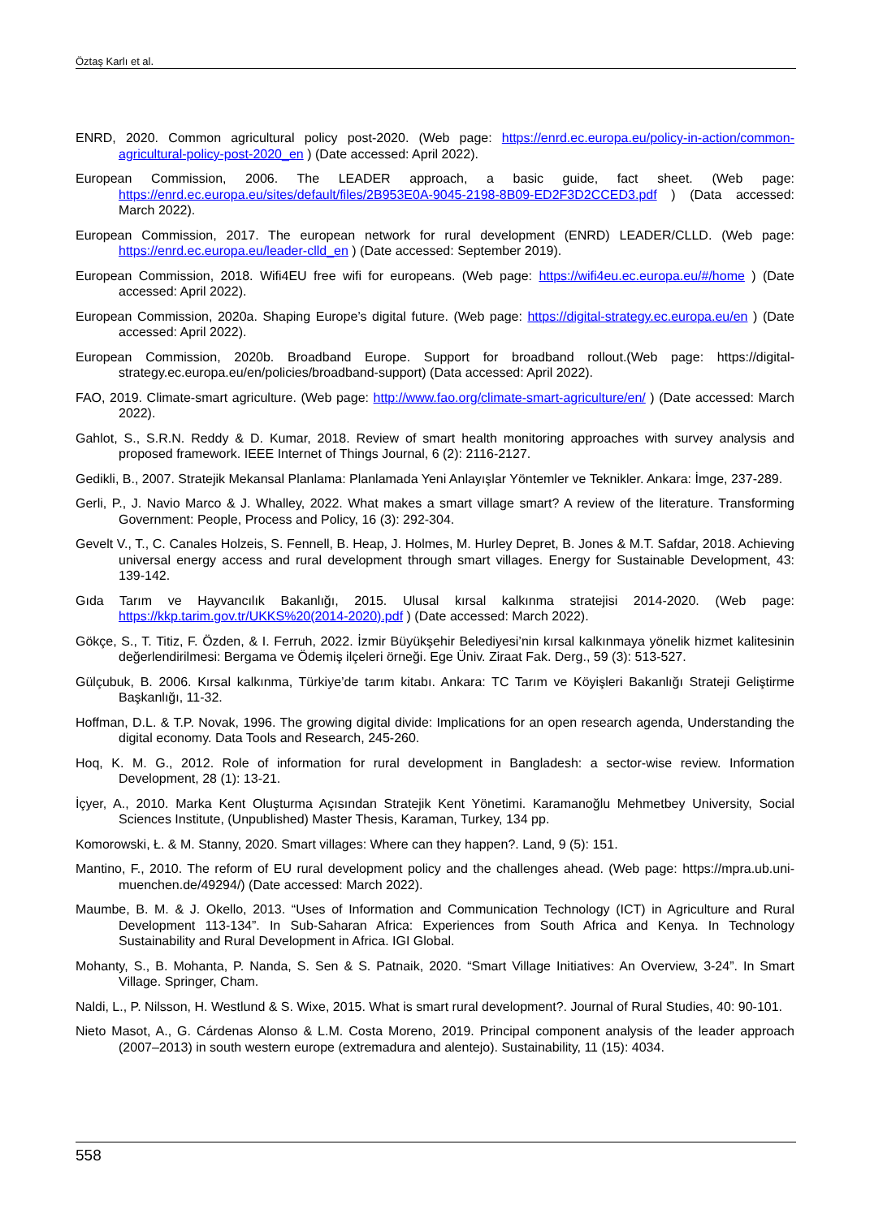Öztaş Karlı et al.
ENRD, 2020. Common agricultural policy post-2020. (Web page: https://enrd.ec.europa.eu/policy-in-action/common-agricultural-policy-post-2020_en ) (Date accessed: April 2022).
European Commission, 2006. The LEADER approach, a basic guide, fact sheet. (Web page: https://enrd.ec.europa.eu/sites/default/files/2B953E0A-9045-2198-8B09-ED2F3D2CCED3.pdf ) (Data accessed: March 2022).
European Commission, 2017. The european network for rural development (ENRD) LEADER/CLLD. (Web page: https://enrd.ec.europa.eu/leader-clld_en ) (Date accessed: September 2019).
European Commission, 2018. Wifi4EU free wifi for europeans. (Web page: https://wifi4eu.ec.europa.eu/#/home ) (Date accessed: April 2022).
European Commission, 2020a. Shaping Europe’s digital future. (Web page: https://digital-strategy.ec.europa.eu/en ) (Date accessed: April 2022).
European Commission, 2020b. Broadband Europe. Support for broadband rollout.(Web page: https://digital-strategy.ec.europa.eu/en/policies/broadband-support) (Data accessed: April 2022).
FAO, 2019. Climate-smart agriculture. (Web page: http://www.fao.org/climate-smart-agriculture/en/ ) (Date accessed: March 2022).
Gahlot, S., S.R.N. Reddy & D. Kumar, 2018. Review of smart health monitoring approaches with survey analysis and proposed framework. IEEE Internet of Things Journal, 6 (2): 2116-2127.
Gedikli, B., 2007. Stratejik Mekansal Planlama: Planlamada Yeni Anlayışlar Yöntemler ve Teknikler. Ankara: İmge, 237-289.
Gerli, P., J. Navio Marco & J. Whalley, 2022. What makes a smart village smart? A review of the literature. Transforming Government: People, Process and Policy, 16 (3): 292-304.
Gevelt V., T., C. Canales Holzeis, S. Fennell, B. Heap, J. Holmes, M. Hurley Depret, B. Jones & M.T. Safdar, 2018. Achieving universal energy access and rural development through smart villages. Energy for Sustainable Development, 43: 139-142.
Gıda Tarım ve Hayvancılık Bakanlığı, 2015. Ulusal kırsal kalkınma stratejisi 2014-2020. (Web page: https://kkp.tarim.gov.tr/UKKS%20(2014-2020).pdf ) (Date accessed: March 2022).
Gökçe, S., T. Titiz, F. Özden, & I. Ferruh, 2022. İzmir Büyükşehir Belediyesi’nin kırsal kalkınmaya yönelik hizmet kalitesinin değerlendirilmesi: Bergama ve Ödemiş ilçeleri örneği. Ege Üniv. Ziraat Fak. Derg., 59 (3): 513-527.
Gülçubuk, B. 2006. Kırsal kalkınma, Türkiye’de tarım kitabı. Ankara: TC Tarım ve Köyişleri Bakanlığı Strateji Geliştirme Başkanlığı, 11-32.
Hoffman, D.L. & T.P. Novak, 1996. The growing digital divide: Implications for an open research agenda, Understanding the digital economy. Data Tools and Research, 245-260.
Hoq, K. M. G., 2012. Role of information for rural development in Bangladesh: a sector-wise review. Information Development, 28 (1): 13-21.
İçyer, A., 2010. Marka Kent Oluşturma Açısından Stratejik Kent Yönetimi. Karamanoğlu Mehmetbey University, Social Sciences Institute, (Unpublished) Master Thesis, Karaman, Turkey, 134 pp.
Komorowski, Ł. & M. Stanny, 2020. Smart villages: Where can they happen?. Land, 9 (5): 151.
Mantino, F., 2010. The reform of EU rural development policy and the challenges ahead. (Web page: https://mpra.ub.uni-muenchen.de/49294/) (Date accessed: March 2022).
Maumbe, B. M. & J. Okello, 2013. “Uses of Information and Communication Technology (ICT) in Agriculture and Rural Development 113-134”. In Sub-Saharan Africa: Experiences from South Africa and Kenya. In Technology Sustainability and Rural Development in Africa. IGI Global.
Mohanty, S., B. Mohanta, P. Nanda, S. Sen & S. Patnaik, 2020. “Smart Village Initiatives: An Overview, 3-24”. In Smart Village. Springer, Cham.
Naldi, L., P. Nilsson, H. Westlund & S. Wixe, 2015. What is smart rural development?. Journal of Rural Studies, 40: 90-101.
Nieto Masot, A., G. Cárdenas Alonso & L.M. Costa Moreno, 2019. Principal component analysis of the leader approach (2007–2013) in south western europe (extremadura and alentejo). Sustainability, 11 (15): 4034.
558